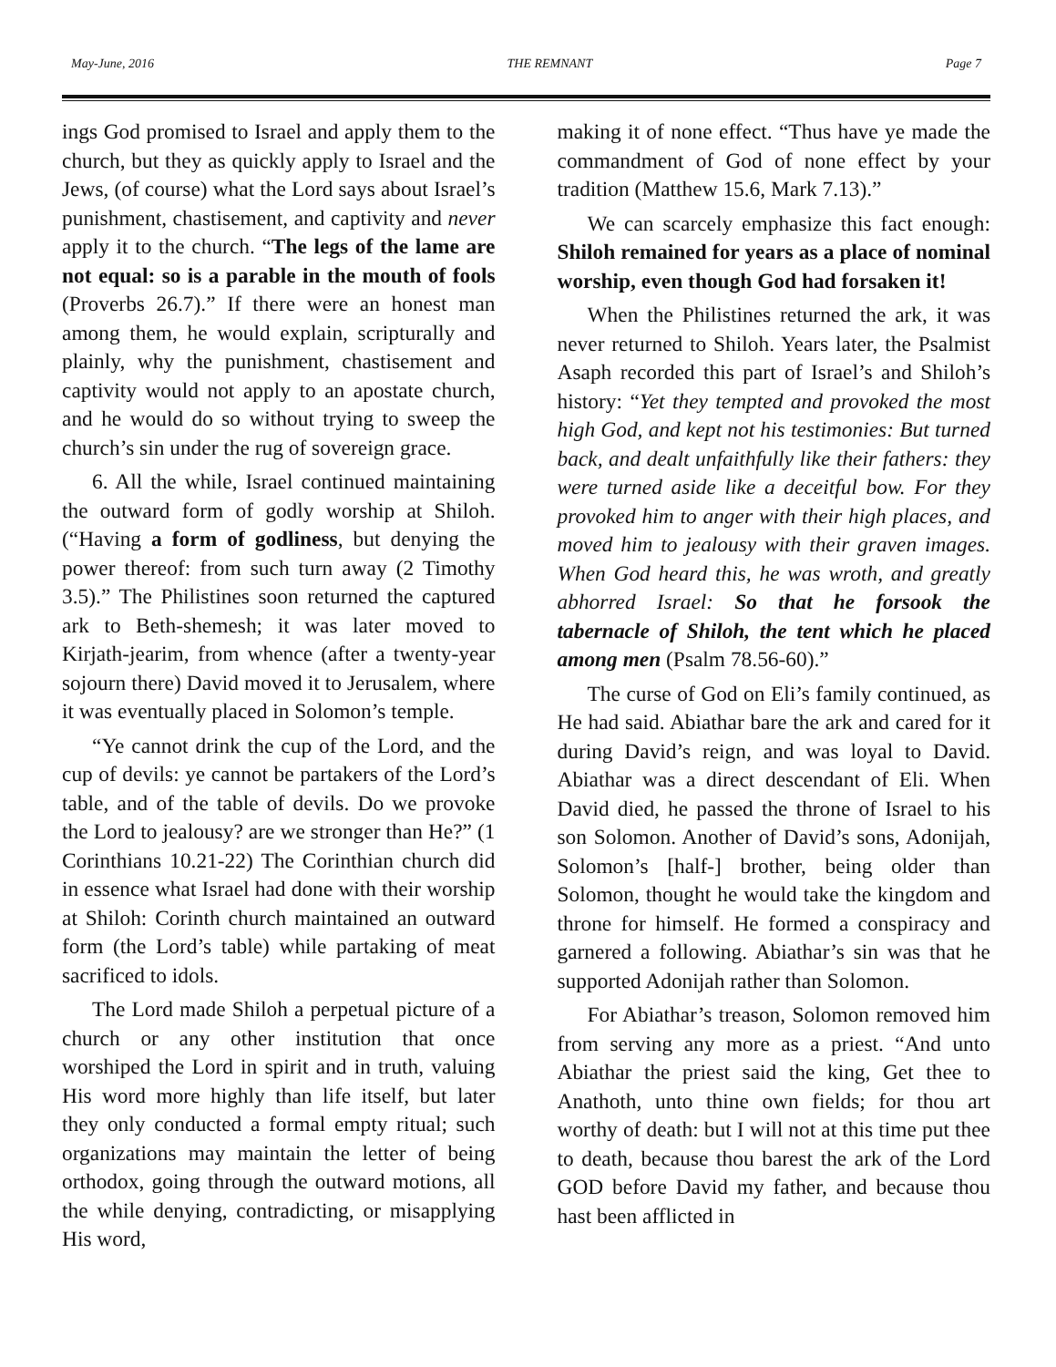May-June, 2016 THE REMNANT Page 7
ings God promised to Israel and apply them to the church, but they as quickly apply to Israel and the Jews, (of course) what the Lord says about Israel’s punishment, chastisement, and captivity and never apply it to the church. “The legs of the lame are not equal: so is a parable in the mouth of fools (Proverbs 26.7).” If there were an honest man among them, he would explain, scripturally and plainly, why the punishment, chastisement and captivity would not apply to an apostate church, and he would do so without trying to sweep the church’s sin under the rug of sovereign grace.
6. All the while, Israel continued maintaining the outward form of godly worship at Shiloh. (“Having a form of godliness, but denying the power thereof: from such turn away (2 Timothy 3.5).” The Philistines soon returned the captured ark to Beth-shemesh; it was later moved to Kirjath-jearim, from whence (after a twenty-year sojourn there) David moved it to Jerusalem, where it was eventually placed in Solomon’s temple.
“Ye cannot drink the cup of the Lord, and the cup of devils: ye cannot be partakers of the Lord’s table, and of the table of devils. Do we provoke the Lord to jealousy? are we stronger than He?” (1 Corinthians 10.21-22) The Corinthian church did in essence what Israel had done with their worship at Shiloh: Corinth church maintained an outward form (the Lord’s table) while partaking of meat sacrificed to idols.
The Lord made Shiloh a perpetual picture of a church or any other institution that once worshiped the Lord in spirit and in truth, valuing His word more highly than life itself, but later they only conducted a formal empty ritual; such organizations may maintain the letter of being orthodox, going through the outward motions, all the while denying, contradicting, or misapplying His word,
making it of none effect. “Thus have ye made the commandment of God of none effect by your tradition (Matthew 15.6, Mark 7.13).”
We can scarcely emphasize this fact enough: Shiloh remained for years as a place of nominal worship, even though God had forsaken it!
When the Philistines returned the ark, it was never returned to Shiloh. Years later, the Psalmist Asaph recorded this part of Israel’s and Shiloh’s history: “Yet they tempted and provoked the most high God, and kept not his testimonies: But turned back, and dealt unfaithfully like their fathers: they were turned aside like a deceitful bow. For they provoked him to anger with their high places, and moved him to jealousy with their graven images. When God heard this, he was wroth, and greatly abhorred Israel: So that he forsook the tabernacle of Shiloh, the tent which he placed among men (Psalm 78.56-60).”
The curse of God on Eli’s family continued, as He had said. Abiathar bare the ark and cared for it during David’s reign, and was loyal to David. Abiathar was a direct descendant of Eli. When David died, he passed the throne of Israel to his son Solomon. Another of David’s sons, Adonijah, Solomon’s [half-] brother, being older than Solomon, thought he would take the kingdom and throne for himself. He formed a conspiracy and garnered a following. Abiathar’s sin was that he supported Adonijah rather than Solomon.
For Abiathar’s treason, Solomon removed him from serving any more as a priest. “And unto Abiathar the priest said the king, Get thee to Anathoth, unto thine own fields; for thou art worthy of death: but I will not at this time put thee to death, because thou barest the ark of the Lord GOD before David my father, and because thou hast been afflicted in